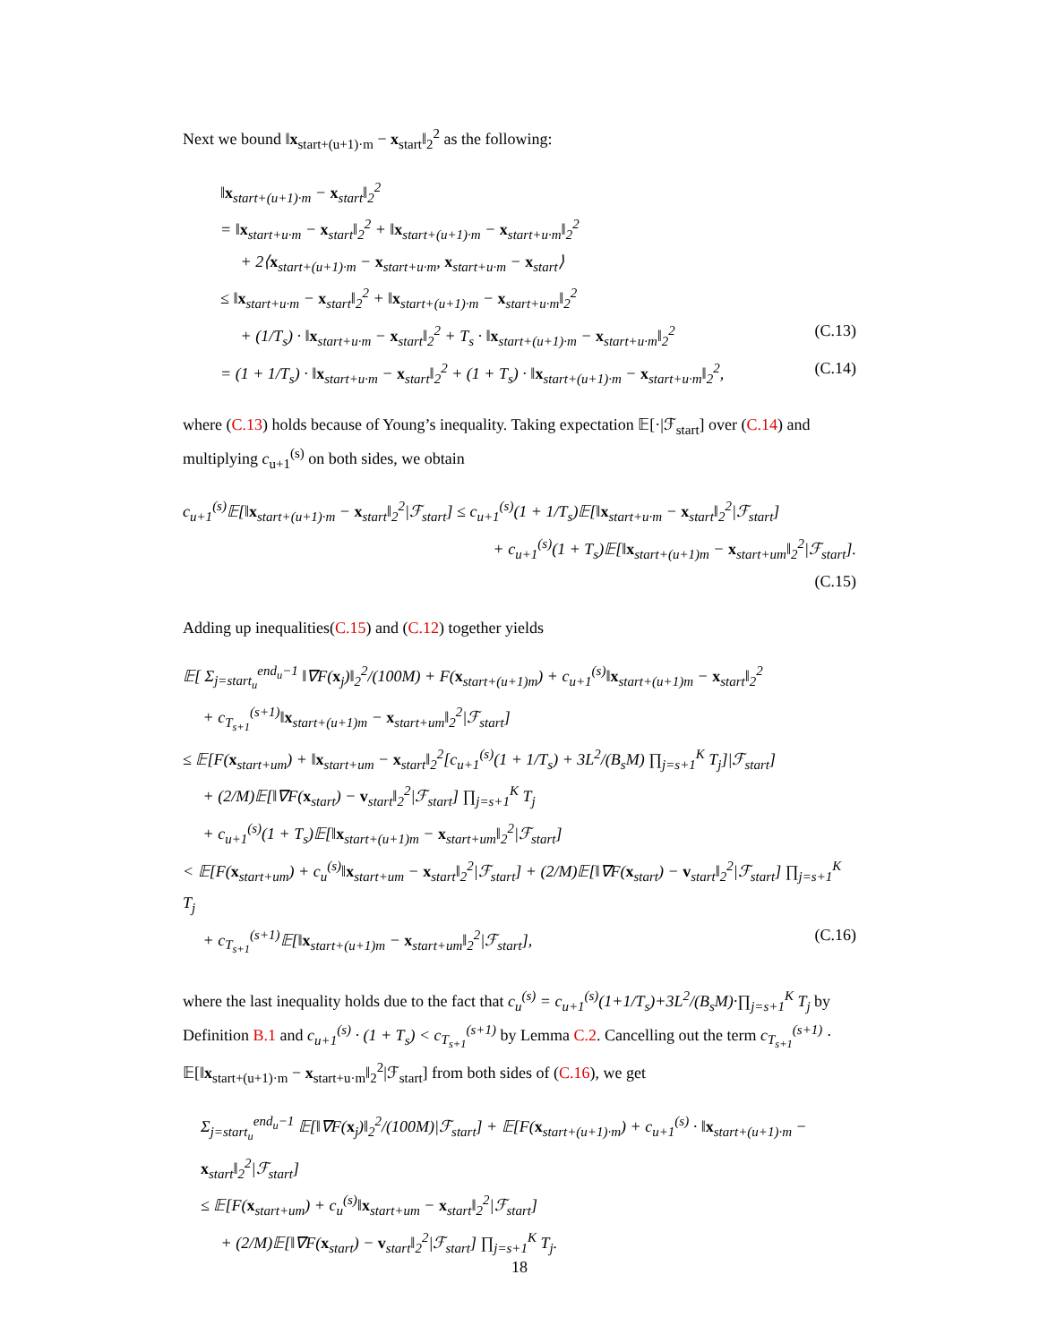Next we bound ‖x<sub>start+(u+1)·m</sub> − x<sub>start</sub>‖<sub>2</sub><sup>2</sup> as the following:
‖x<sub>start+(u+1)·m</sub> − x<sub>start</sub>‖<sub>2</sub><sup>2</sup>
= ‖x<sub>start+u·m</sub> − x<sub>start</sub>‖<sub>2</sub><sup>2</sup> + ‖x<sub>start+(u+1)·m</sub> − x<sub>start+u·m</sub>‖<sub>2</sub><sup>2</sup>
+ 2⟨x<sub>start+(u+1)·m</sub> − x<sub>start+u·m</sub>, x<sub>start+u·m</sub> − x<sub>start</sub>⟩
≤ ‖x<sub>start+u·m</sub> − x<sub>start</sub>‖<sub>2</sub><sup>2</sup> + ‖x<sub>start+(u+1)·m</sub> − x<sub>start+u·m</sub>‖<sub>2</sub><sup>2</sup>
+ (1/T<sub>s</sub>) · ‖x<sub>start+u·m</sub> − x<sub>start</sub>‖<sub>2</sub><sup>2</sup> + T<sub>s</sub> · ‖x<sub>start+(u+1)·m</sub> − x<sub>start+u·m</sub>‖<sub>2</sub><sup>2</sup> (C.13)
= (1 + 1/T<sub>s</sub>) · ‖x<sub>start+u·m</sub> − x<sub>start</sub>‖<sub>2</sub><sup>2</sup> + (1 + T<sub>s</sub>) · ‖x<sub>start+(u+1)·m</sub> − x<sub>start+u·m</sub>‖<sub>2</sub><sup>2</sup>, (C.14)
where (C.13) holds because of Young’s inequality. Taking expectation 𝔼[·|ℱ<sub>start</sub>] over (C.14) and multiplying c<sub>u+1</sub><sup>(s)</sup> on both sides, we obtain
c<sub>u+1</sub><sup>(s)</sup>𝔼[‖x<sub>start+(u+1)·m</sub> − x<sub>start</sub>‖<sub>2</sub><sup>2</sup>|ℱ<sub>start</sub>] ≤ c<sub>u+1</sub><sup>(s)</sup>(1 + 1/T<sub>s</sub>)𝔼[‖x<sub>start+u·m</sub> − x<sub>start</sub>‖<sub>2</sub><sup>2</sup>|ℱ<sub>start</sub>]
+ c<sub>u+1</sub><sup>(s)</sup>(1 + T<sub>s</sub>)𝔼[‖x<sub>start+(u+1)m</sub> − x<sub>start+um</sub>‖<sub>2</sub><sup>2</sup>|ℱ<sub>start</sub>].
(C.15)
Adding up inequalities(C.15) and (C.12) together yields
𝔼[ Σ<sub>j=start<sub>u</sub></sub><sup>end<sub>u</sub>−1</sup> ‖∇F(x<sub>j</sub>)‖<sub>2</sub><sup>2</sup>/(100M) + F(x<sub>start+(u+1)m</sub>) + c<sub>u+1</sub><sup>(s)</sup>‖x<sub>start+(u+1)m</sub> − x<sub>start</sub>‖<sub>2</sub><sup>2</sup>
+ c<sub>T<sub>s+1</sub></sub><sup>(s+1)</sup>‖x<sub>start+(u+1)m</sub> − x<sub>start+um</sub>‖<sub>2</sub><sup>2</sup>|ℱ<sub>start</sub>]
≤ 𝔼[F(x<sub>start+um</sub>) + ‖x<sub>start+um</sub> − x<sub>start</sub>‖<sub>2</sub><sup>2</sup>[c<sub>u+1</sub><sup>(s)</sup>(1 + 1/T<sub>s</sub>) + 3L<sup>2</sup>/(B<sub>s</sub>M) ∏<sub>j=s+1</sub><sup>K</sup> T<sub>j</sub>]|ℱ<sub>start</sub>]
+ (2/M)𝔼[‖∇F(x<sub>start</sub>) − v<sub>start</sub>‖<sub>2</sub><sup>2</sup>|ℱ<sub>start</sub>] ∏<sub>j=s+1</sub><sup>K</sup> T<sub>j</sub>
+ c<sub>u+1</sub><sup>(s)</sup>(1 + T<sub>s</sub>)𝔼[‖x<sub>start+(u+1)m</sub> − x<sub>start+um</sub>‖<sub>2</sub><sup>2</sup>|ℱ<sub>start</sub>]
< 𝔼[F(x<sub>start+um</sub>) + c<sub>u</sub><sup>(s)</sup>‖x<sub>start+um</sub> − x<sub>start</sub>‖<sub>2</sub><sup>2</sup>|ℱ<sub>start</sub>] + (2/M)𝔼[‖∇F(x<sub>start</sub>) − v<sub>start</sub>‖<sub>2</sub><sup>2</sup>|ℱ<sub>start</sub>] ∏<sub>j=s+1</sub><sup>K</sup> T<sub>j</sub>
+ c<sub>T<sub>s+1</sub></sub><sup>(s+1)</sup>𝔼[‖x<sub>start+(u+1)m</sub> − x<sub>start+um</sub>‖<sub>2</sub><sup>2</sup>|ℱ<sub>start</sub>], (C.16)
where the last inequality holds due to the fact that c<sub>u</sub><sup>(s)</sup> = c<sub>u+1</sub><sup>(s)</sup>(1+1/T<sub>s</sub>)+3L<sup>2</sup>/(B<sub>s</sub>M)·∏<sub>j=s+1</sub><sup>K</sup> T<sub>j</sub> by Definition B.1 and c<sub>u+1</sub><sup>(s)</sup> · (1 + T<sub>s</sub>) < c<sub>T<sub>s+1</sub></sub><sup>(s+1)</sup> by Lemma C.2. Cancelling out the term c<sub>T<sub>s+1</sub></sub><sup>(s+1)</sup> · 𝔼[‖x<sub>start+(u+1)·m</sub> − x<sub>start+u·m</sub>‖<sub>2</sub><sup>2</sup>|ℱ<sub>start</sub>] from both sides of (C.16), we get
Σ<sub>j=start<sub>u</sub></sub><sup>end<sub>u</sub>−1</sup> 𝔼[‖∇F(x<sub>j</sub>)‖<sub>2</sub><sup>2</sup>/(100M)|ℱ<sub>start</sub>] + 𝔼[F(x<sub>start+(u+1)·m</sub>) + c<sub>u+1</sub><sup>(s)</sup> · ‖x<sub>start+(u+1)·m</sub> − x<sub>start</sub>‖<sub>2</sub><sup>2</sup>|ℱ<sub>start</sub>]
≤ 𝔼[F(x<sub>start+um</sub>) + c<sub>u</sub><sup>(s)</sup>‖x<sub>start+um</sub> − x<sub>start</sub>‖<sub>2</sub><sup>2</sup>|ℱ<sub>start</sub>]
+ (2/M)𝔼[‖∇F(x<sub>start</sub>) − v<sub>start</sub>‖<sub>2</sub><sup>2</sup>|ℱ<sub>start</sub>] ∏<sub>j=s+1</sub><sup>K</sup> T<sub>j</sub>.
18